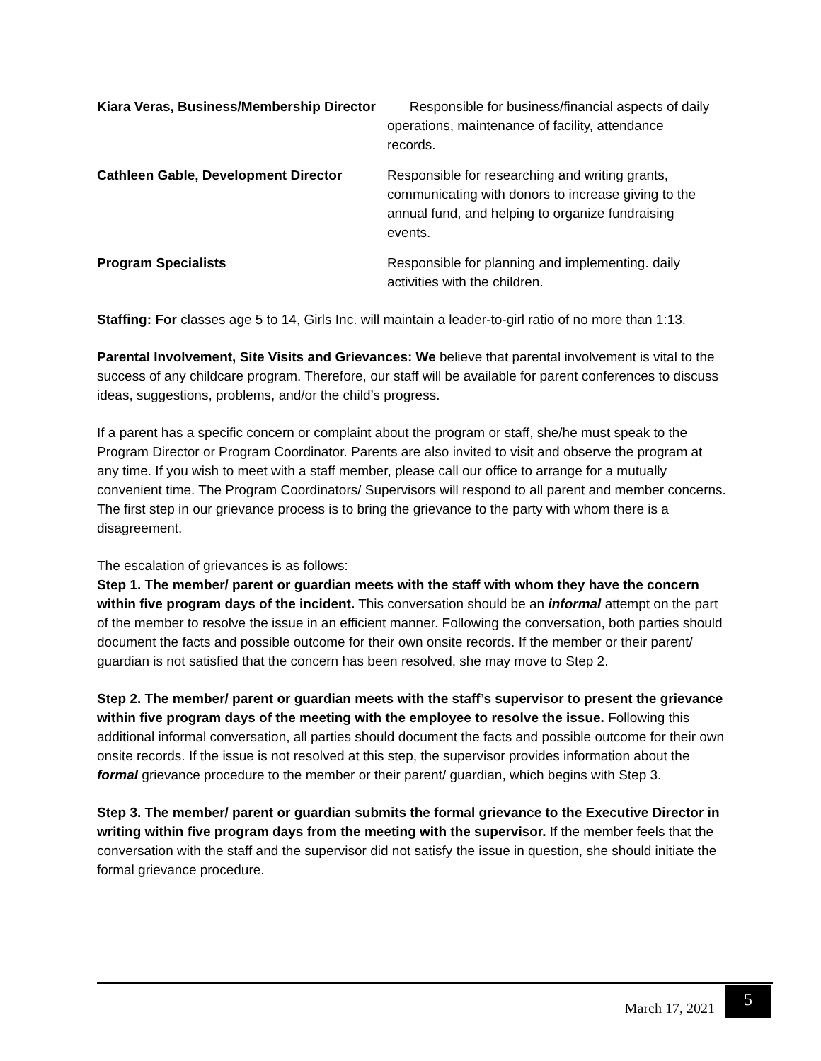Kiara Veras, Business/Membership Director
Responsible for business/financial aspects of daily operations, maintenance of facility, attendance records.
Cathleen Gable, Development Director
Responsible for researching and writing grants, communicating with donors to increase giving to the annual fund, and helping to organize fundraising events.
Program Specialists Responsible for planning and implementing. daily activities with the children.
Staffing: For classes age 5 to 14, Girls Inc. will maintain a leader-to-girl ratio of no more than 1:13.
Parental Involvement, Site Visits and Grievances: We believe that parental involvement is vital to the success of any childcare program. Therefore, our staff will be available for parent conferences to discuss ideas, suggestions, problems, and/or the child’s progress.
If a parent has a specific concern or complaint about the program or staff, she/he must speak to the Program Director or Program Coordinator. Parents are also invited to visit and observe the program at any time. If you wish to meet with a staff member, please call our office to arrange for a mutually convenient time. The Program Coordinators/ Supervisors will respond to all parent and member concerns. The first step in our grievance process is to bring the grievance to the party with whom there is a disagreement.
The escalation of grievances is as follows:
Step 1. The member/ parent or guardian meets with the staff with whom they have the concern within five program days of the incident. This conversation should be an informal attempt on the part of the member to resolve the issue in an efficient manner. Following the conversation, both parties should document the facts and possible outcome for their own onsite records. If the member or their parent/ guardian is not satisfied that the concern has been resolved, she may move to Step 2.
Step 2. The member/ parent or guardian meets with the staff’s supervisor to present the grievance within five program days of the meeting with the employee to resolve the issue. Following this additional informal conversation, all parties should document the facts and possible outcome for their own onsite records. If the issue is not resolved at this step, the supervisor provides information about the formal grievance procedure to the member or their parent/ guardian, which begins with Step 3.
Step 3. The member/ parent or guardian submits the formal grievance to the Executive Director in writing within five program days from the meeting with the supervisor. If the member feels that the conversation with the staff and the supervisor did not satisfy the issue in question, she should initiate the formal grievance procedure.
March 17, 2021
5